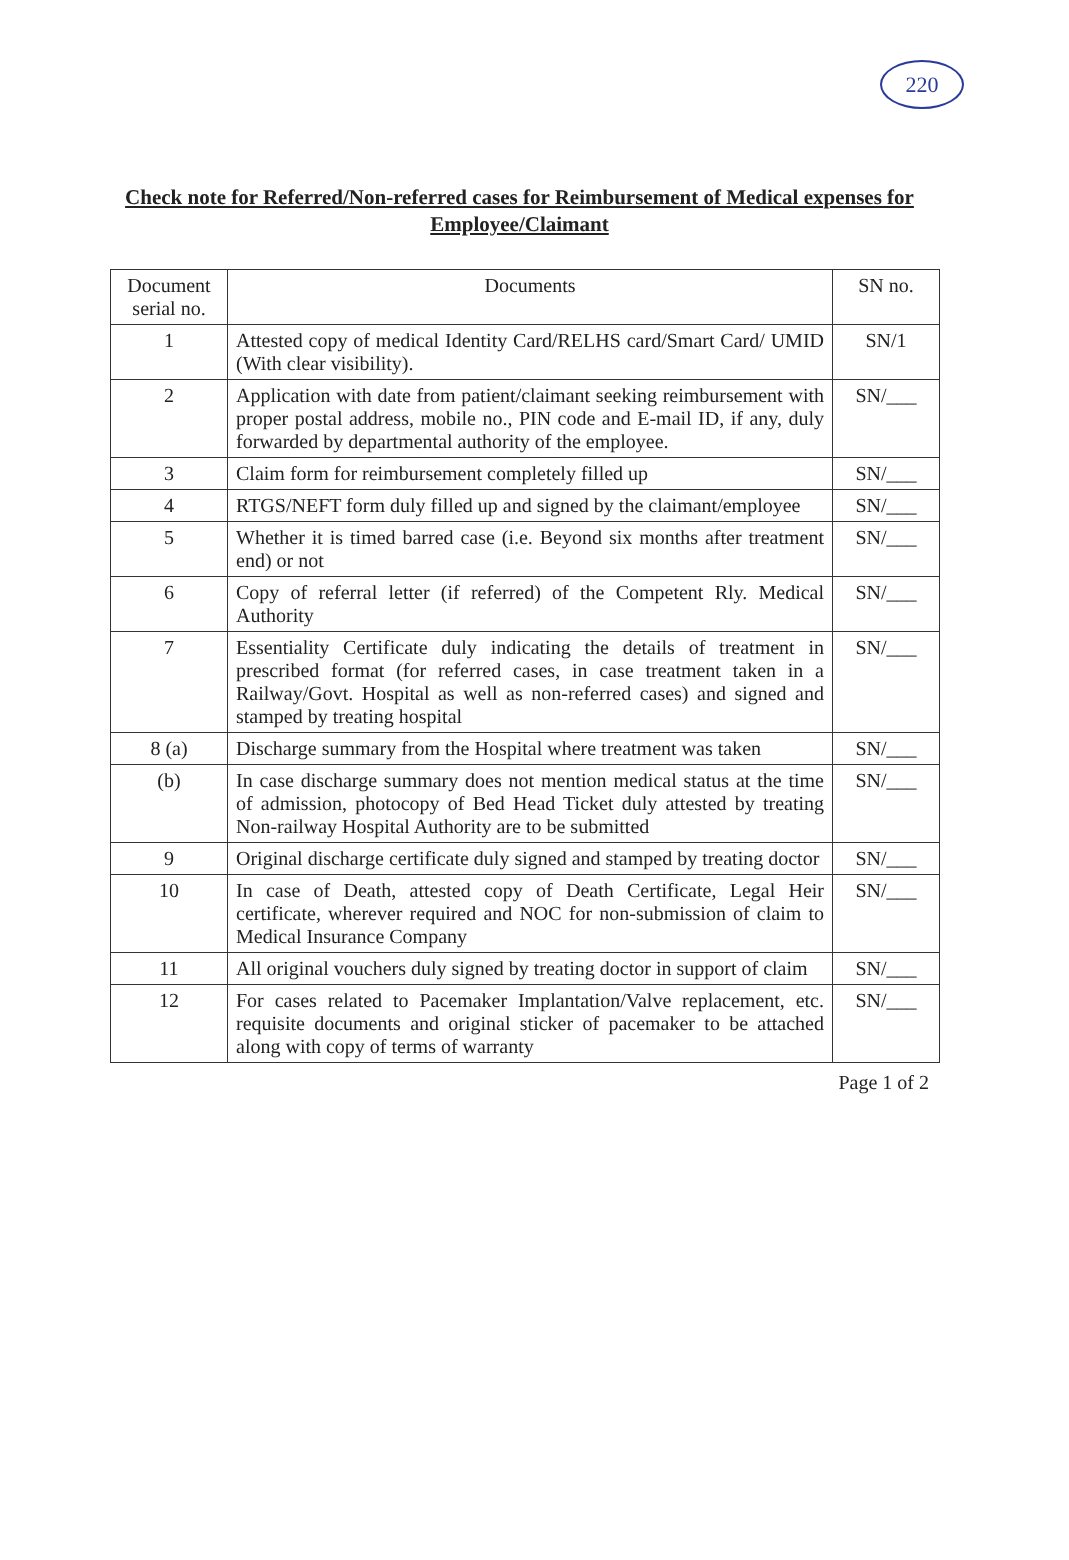220
Check note for Referred/Non-referred cases for Reimbursement of Medical expenses for Employee/Claimant
| Document serial no. | Documents | SN no. |
| --- | --- | --- |
| 1 | Attested copy of medical Identity Card/RELHS card/Smart Card/ UMID (With clear visibility). | SN/1 |
| 2 | Application with date from patient/claimant seeking reimbursement with proper postal address, mobile no., PIN code and E-mail ID, if any, duly forwarded by departmental authority of the employee. | SN/___ |
| 3 | Claim form for reimbursement completely filled up | SN/___ |
| 4 | RTGS/NEFT form duly filled up and signed by the claimant/employee | SN/___ |
| 5 | Whether it is timed barred case (i.e. Beyond six months after treatment end) or not | SN/___ |
| 6 | Copy of referral letter (if referred) of the Competent Rly. Medical Authority | SN/___ |
| 7 | Essentiality Certificate duly indicating the details of treatment in prescribed format (for referred cases, in case treatment taken in a Railway/Govt. Hospital as well as non-referred cases) and signed and stamped by treating hospital | SN/___ |
| 8 (a) | Discharge summary from the Hospital where treatment was taken | SN/___ |
| (b) | In case discharge summary does not mention medical status at the time of admission, photocopy of Bed Head Ticket duly attested by treating Non-railway Hospital Authority are to be submitted | SN/___ |
| 9 | Original discharge certificate duly signed and stamped by treating doctor | SN/___ |
| 10 | In case of Death, attested copy of Death Certificate, Legal Heir certificate, wherever required and NOC for non-submission of claim to Medical Insurance Company | SN/___ |
| 11 | All original vouchers duly signed by treating doctor in support of claim | SN/___ |
| 12 | For cases related to Pacemaker Implantation/Valve replacement, etc. requisite documents and original sticker of pacemaker to be attached along with copy of terms of warranty | SN/___ |
Page 1 of 2